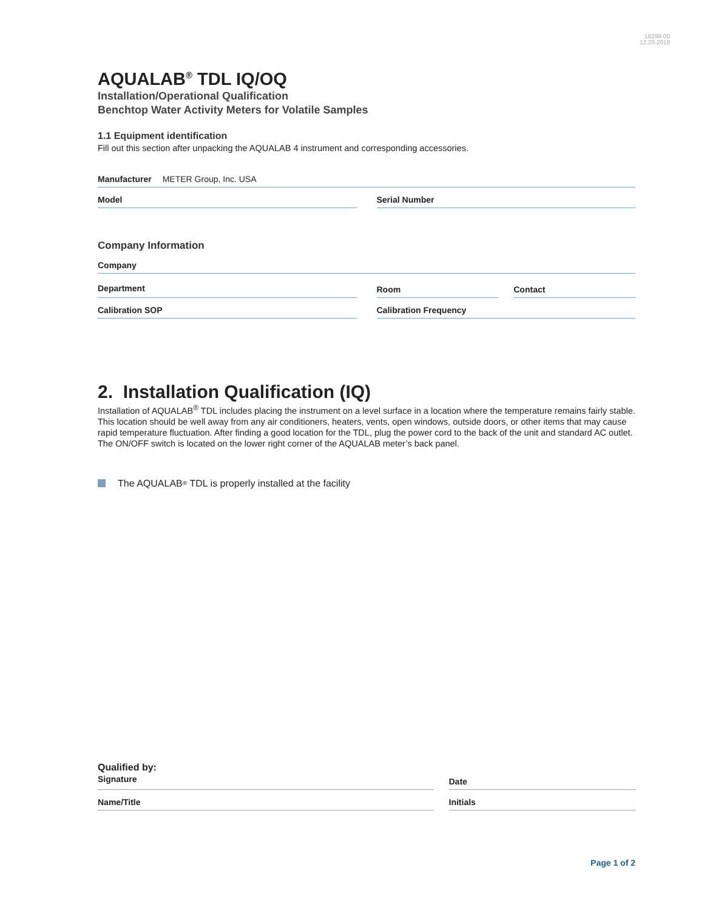18298-00
12.20.2018
AQUALAB<sup>®</sup> TDL IQ/OQ
Installation/Operational Qualification
Benchtop Water Activity Meters for Volatile Samples
1.1 Equipment identification
Fill out this section after unpacking the AQUALAB 4 instrument and corresponding accessories.
Manufacturer METER Group, Inc. USA
Model Serial Number
Company Information
Company
Department Room Contact
Calibration SOP Calibration Frequency
2. Installation Qualification (IQ)
Installation of AQUALAB<sup>®</sup> TDL includes placing the instrument on a level surface in a location where the temperature remains fairly stable. This location should be well away from any air conditioners, heaters, vents, open windows, outside doors, or other items that may cause rapid temperature fluctuation. After finding a good location for the TDL, plug the power cord to the back of the unit and standard AC outlet. The ON/OFF switch is located on the lower right corner of the AQUALAB meter’s back panel.
The AQUALAB<sup>®</sup> TDL is properly installed at the facility
Qualified by:
Signature
Date
Name/Title Initials
Page 1 of 2